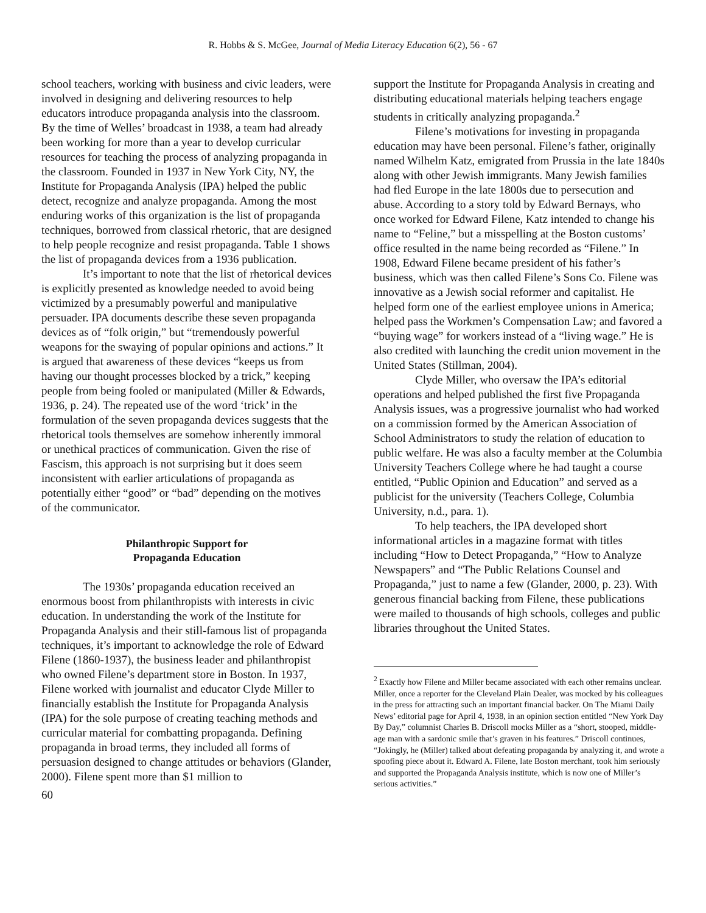R. Hobbs & S. McGee, Journal of Media Literacy Education 6(2), 56 - 67
school teachers, working with business and civic leaders, were involved in designing and delivering resources to help educators introduce propaganda analysis into the classroom. By the time of Welles’ broadcast in 1938, a team had already been working for more than a year to develop curricular resources for teaching the process of analyzing propaganda in the classroom. Founded in 1937 in New York City, NY, the Institute for Propaganda Analysis (IPA) helped the public detect, recognize and analyze propaganda. Among the most enduring works of this organization is the list of propaganda techniques, borrowed from classical rhetoric, that are designed to help people recognize and resist propaganda. Table 1 shows the list of propaganda devices from a 1936 publication.
It’s important to note that the list of rhetorical devices is explicitly presented as knowledge needed to avoid being victimized by a presumably powerful and manipulative persuader. IPA documents describe these seven propaganda devices as of “folk origin,” but “tremendously powerful weapons for the swaying of popular opinions and actions.” It is argued that awareness of these devices “keeps us from having our thought processes blocked by a trick,” keeping people from being fooled or manipulated (Miller & Edwards, 1936, p. 24). The repeated use of the word ‘trick’ in the formulation of the seven propaganda devices suggests that the rhetorical tools themselves are somehow inherently immoral or unethical practices of communication. Given the rise of Fascism, this approach is not surprising but it does seem inconsistent with earlier articulations of propaganda as potentially either “good” or “bad” depending on the motives of the communicator.
Philanthropic Support for
Propaganda Education
The 1930s’ propaganda education received an enormous boost from philanthropists with interests in civic education. In understanding the work of the Institute for Propaganda Analysis and their still-famous list of propaganda techniques, it’s important to acknowledge the role of Edward Filene (1860-1937), the business leader and philanthropist who owned Filene’s department store in Boston. In 1937, Filene worked with journalist and educator Clyde Miller to financially establish the Institute for Propaganda Analysis (IPA) for the sole purpose of creating teaching methods and curricular material for combatting propaganda. Defining propaganda in broad terms, they included all forms of persuasion designed to change attitudes or behaviors (Glander, 2000). Filene spent more than $1 million to
60
support the Institute for Propaganda Analysis in creating and distributing educational materials helping teachers engage students in critically analyzing propaganda.<sup>2</sup>
Filene’s motivations for investing in propaganda education may have been personal. Filene’s father, originally named Wilhelm Katz, emigrated from Prussia in the late 1840s along with other Jewish immigrants. Many Jewish families had fled Europe in the late 1800s due to persecution and abuse. According to a story told by Edward Bernays, who once worked for Edward Filene, Katz intended to change his name to “Feline,” but a misspelling at the Boston customs’ office resulted in the name being recorded as “Filene.” In 1908, Edward Filene became president of his father’s business, which was then called Filene’s Sons Co. Filene was innovative as a Jewish social reformer and capitalist. He helped form one of the earliest employee unions in America; helped pass the Workmen’s Compensation Law; and favored a “buying wage” for workers instead of a “living wage.” He is also credited with launching the credit union movement in the United States (Stillman, 2004).
Clyde Miller, who oversaw the IPA’s editorial operations and helped published the first five Propaganda Analysis issues, was a progressive journalist who had worked on a commission formed by the American Association of School Administrators to study the relation of education to public welfare. He was also a faculty member at the Columbia University Teachers College where he had taught a course entitled, “Public Opinion and Education” and served as a publicist for the university (Teachers College, Columbia University, n.d., para. 1).
To help teachers, the IPA developed short informational articles in a magazine format with titles including “How to Detect Propaganda,” “How to Analyze Newspapers” and “The Public Relations Counsel and Propaganda,” just to name a few (Glander, 2000, p. 23). With generous financial backing from Filene, these publications were mailed to thousands of high schools, colleges and public libraries throughout the United States.
<sup>2</sup> Exactly how Filene and Miller became associated with each other remains unclear. Miller, once a reporter for the Cleveland Plain Dealer, was mocked by his colleagues in the press for attracting such an important financial backer. On The Miami Daily News’ editorial page for April 4, 1938, in an opinion section entitled “New York Day By Day,” columnist Charles B. Driscoll mocks Miller as a “short, stooped, middle-age man with a sardonic smile that’s graven in his features.” Driscoll continues, “Jokingly, he (Miller) talked about defeating propaganda by analyzing it, and wrote a spoofing piece about it. Edward A. Filene, late Boston merchant, took him seriously and supported the Propaganda Analysis institute, which is now one of Miller’s serious activities.”